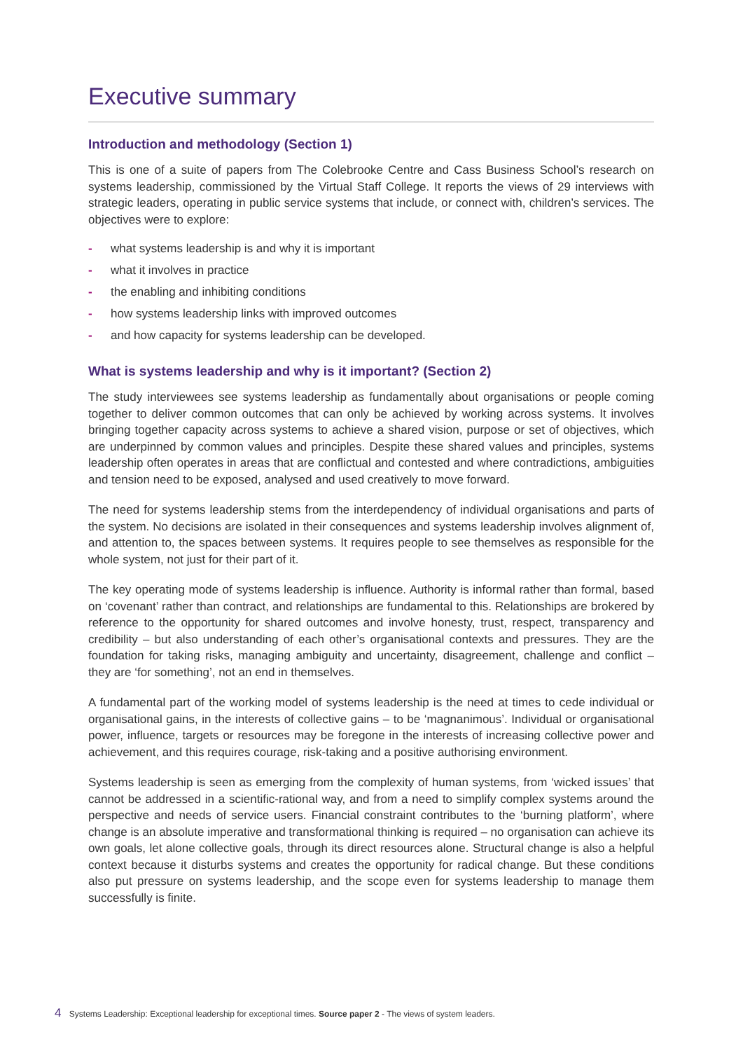Executive summary
Introduction and methodology (Section 1)
This is one of a suite of papers from The Colebrooke Centre and Cass Business School’s research on systems leadership, commissioned by the Virtual Staff College. It reports the views of 29 interviews with strategic leaders, operating in public service systems that include, or connect with, children’s services. The objectives were to explore:
- what systems leadership is and why it is important
- what it involves in practice
- the enabling and inhibiting conditions
- how systems leadership links with improved outcomes
- and how capacity for systems leadership can be developed.
What is systems leadership and why is it important? (Section 2)
The study interviewees see systems leadership as fundamentally about organisations or people coming together to deliver common outcomes that can only be achieved by working across systems. It involves bringing together capacity across systems to achieve a shared vision, purpose or set of objectives, which are underpinned by common values and principles. Despite these shared values and principles, systems leadership often operates in areas that are conflictual and contested and where contradictions, ambiguities and tension need to be exposed, analysed and used creatively to move forward.
The need for systems leadership stems from the interdependency of individual organisations and parts of the system. No decisions are isolated in their consequences and systems leadership involves alignment of, and attention to, the spaces between systems. It requires people to see themselves as responsible for the whole system, not just for their part of it.
The key operating mode of systems leadership is influence. Authority is informal rather than formal, based on ‘covenant’ rather than contract, and relationships are fundamental to this. Relationships are brokered by reference to the opportunity for shared outcomes and involve honesty, trust, respect, transparency and credibility – but also understanding of each other’s organisational contexts and pressures. They are the foundation for taking risks, managing ambiguity and uncertainty, disagreement, challenge and conflict – they are ‘for something’, not an end in themselves.
A fundamental part of the working model of systems leadership is the need at times to cede individual or organisational gains, in the interests of collective gains – to be ‘magnanimous’. Individual or organisational power, influence, targets or resources may be foregone in the interests of increasing collective power and achievement, and this requires courage, risk-taking and a positive authorising environment.
Systems leadership is seen as emerging from the complexity of human systems, from ‘wicked issues’ that cannot be addressed in a scientific-rational way, and from a need to simplify complex systems around the perspective and needs of service users. Financial constraint contributes to the ‘burning platform’, where change is an absolute imperative and transformational thinking is required – no organisation can achieve its own goals, let alone collective goals, through its direct resources alone. Structural change is also a helpful context because it disturbs systems and creates the opportunity for radical change. But these conditions also put pressure on systems leadership, and the scope even for systems leadership to manage them successfully is finite.
4 Systems Leadership: Exceptional leadership for exceptional times. Source paper 2 - The views of system leaders.